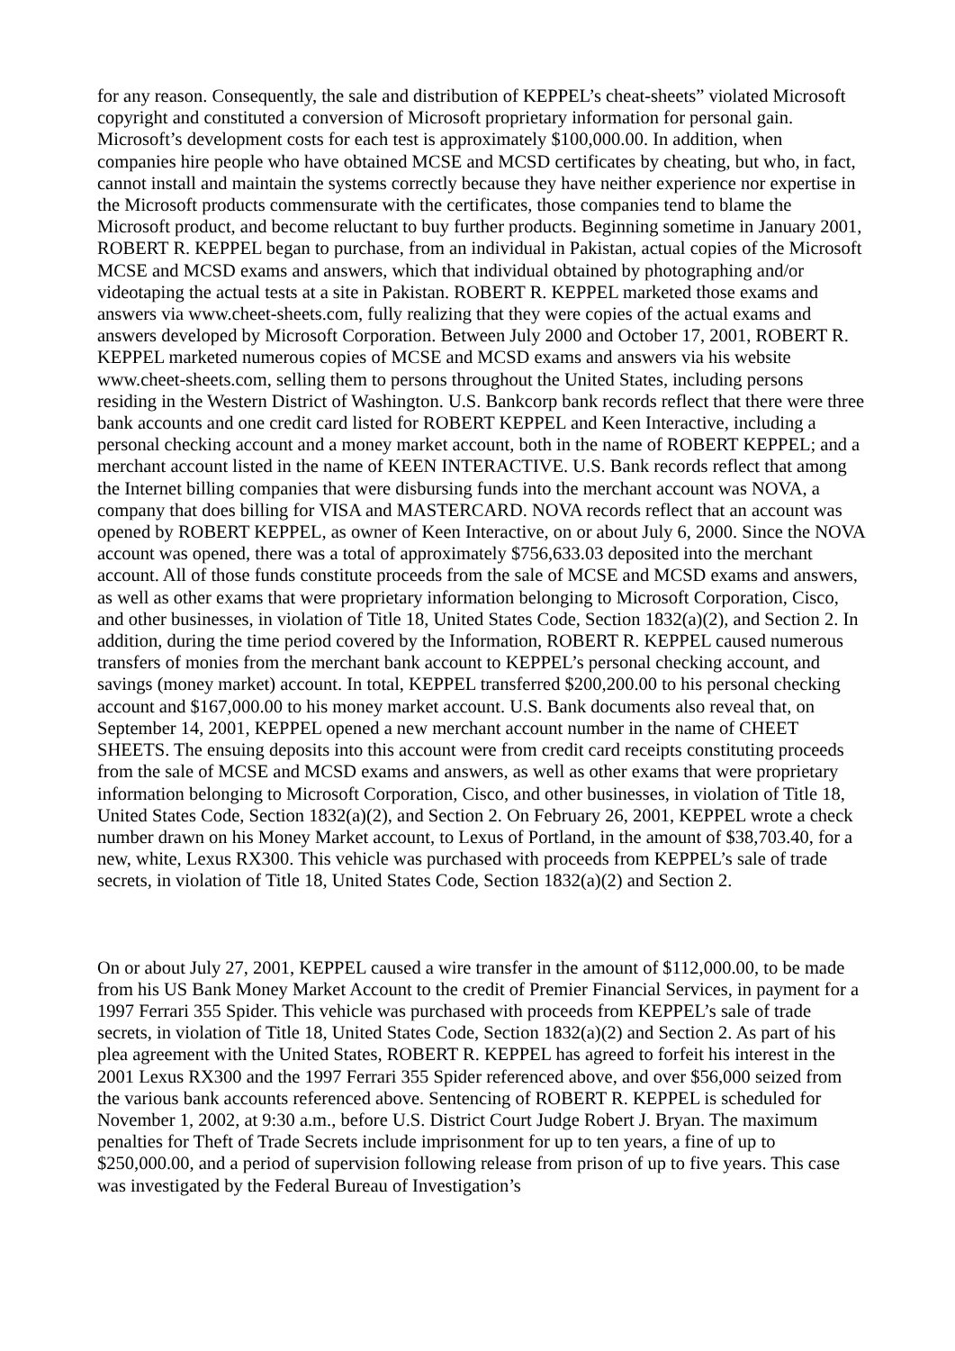for any reason. Consequently, the sale and distribution of KEPPEL’s cheat-sheets” violated Microsoft copyright and constituted a conversion of Microsoft proprietary information for personal gain. Microsoft’s development costs for each test is approximately $100,000.00. In addition, when companies hire people who have obtained MCSE and MCSD certificates by cheating, but who, in fact, cannot install and maintain the systems correctly because they have neither experience nor expertise in the Microsoft products commensurate with the certificates, those companies tend to blame the Microsoft product, and become reluctant to buy further products. Beginning sometime in January 2001, ROBERT R. KEPPEL began to purchase, from an individual in Pakistan, actual copies of the Microsoft MCSE and MCSD exams and answers, which that individual obtained by photographing and/or videotaping the actual tests at a site in Pakistan. ROBERT R. KEPPEL marketed those exams and answers via www.cheet-sheets.com, fully realizing that they were copies of the actual exams and answers developed by Microsoft Corporation. Between July 2000 and October 17, 2001, ROBERT R. KEPPEL marketed numerous copies of MCSE and MCSD exams and answers via his website www.cheet-sheets.com, selling them to persons throughout the United States, including persons residing in the Western District of Washington. U.S. Bankcorp bank records reflect that there were three bank accounts and one credit card listed for ROBERT KEPPEL and Keen Interactive, including a personal checking account and a money market account, both in the name of ROBERT KEPPEL; and a merchant account listed in the name of KEEN INTERACTIVE. U.S. Bank records reflect that among the Internet billing companies that were disbursing funds into the merchant account was NOVA, a company that does billing for VISA and MASTERCARD. NOVA records reflect that an account was opened by ROBERT KEPPEL, as owner of Keen Interactive, on or about July 6, 2000. Since the NOVA account was opened, there was a total of approximately $756,633.03 deposited into the merchant account. All of those funds constitute proceeds from the sale of MCSE and MCSD exams and answers, as well as other exams that were proprietary information belonging to Microsoft Corporation, Cisco, and other businesses, in violation of Title 18, United States Code, Section 1832(a)(2), and Section 2. In addition, during the time period covered by the Information, ROBERT R. KEPPEL caused numerous transfers of monies from the merchant bank account to KEPPEL’s personal checking account, and savings (money market) account. In total, KEPPEL transferred $200,200.00 to his personal checking account and $167,000.00 to his money market account. U.S. Bank documents also reveal that, on September 14, 2001, KEPPEL opened a new merchant account number in the name of CHEET SHEETS. The ensuing deposits into this account were from credit card receipts constituting proceeds from the sale of MCSE and MCSD exams and answers, as well as other exams that were proprietary information belonging to Microsoft Corporation, Cisco, and other businesses, in violation of Title 18, United States Code, Section 1832(a)(2), and Section 2. On February 26, 2001, KEPPEL wrote a check number drawn on his Money Market account, to Lexus of Portland, in the amount of $38,703.40, for a new, white, Lexus RX300. This vehicle was purchased with proceeds from KEPPEL’s sale of trade secrets, in violation of Title 18, United States Code, Section 1832(a)(2) and Section 2.
On or about July 27, 2001, KEPPEL caused a wire transfer in the amount of $112,000.00, to be made from his US Bank Money Market Account to the credit of Premier Financial Services, in payment for a 1997 Ferrari 355 Spider. This vehicle was purchased with proceeds from KEPPEL’s sale of trade secrets, in violation of Title 18, United States Code, Section 1832(a)(2) and Section 2. As part of his plea agreement with the United States, ROBERT R. KEPPEL has agreed to forfeit his interest in the 2001 Lexus RX300 and the 1997 Ferrari 355 Spider referenced above, and over $56,000 seized from the various bank accounts referenced above. Sentencing of ROBERT R. KEPPEL is scheduled for November 1, 2002, at 9:30 a.m., before U.S. District Court Judge Robert J. Bryan. The maximum penalties for Theft of Trade Secrets include imprisonment for up to ten years, a fine of up to $250,000.00, and a period of supervision following release from prison of up to five years. This case was investigated by the Federal Bureau of Investigation’s